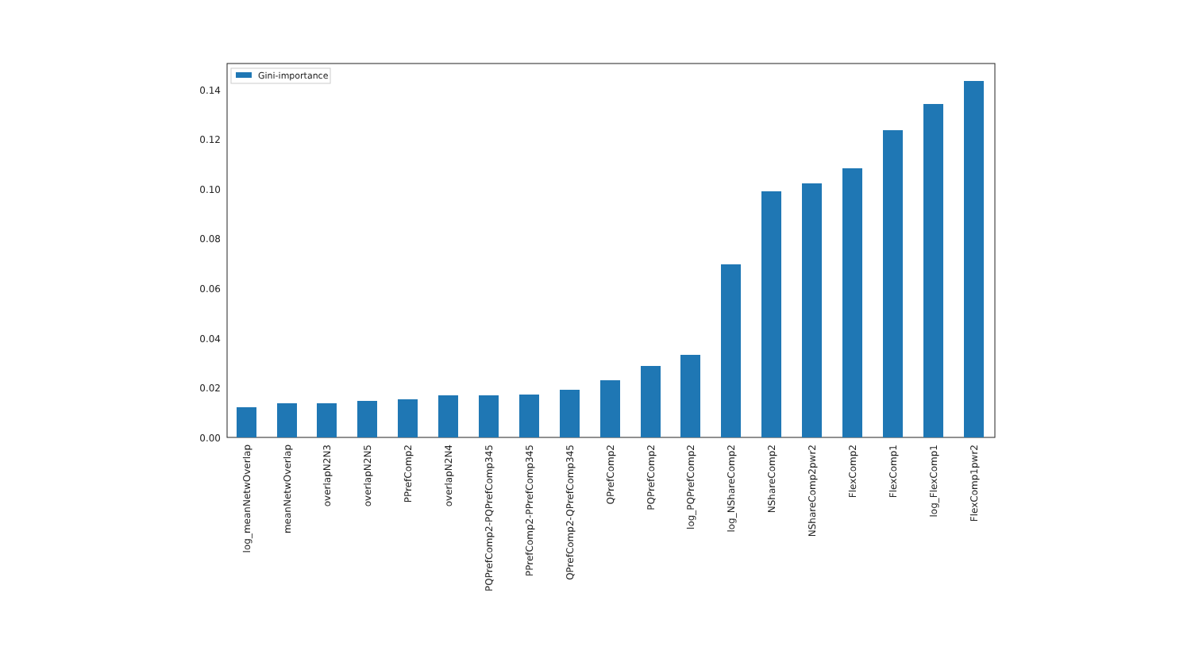0.00
0.02
0.04
0.06
0.08
0.10
0.12
0.14
Gini-importance
log_meanNetwOverlap
meanNetwOverlap
overlapN2N3
overlapN2N5
PPrefComp2
overlapN2N4
PQPrefComp2-PQPrefComp345
PPrefComp2-PPrefComp345
QPrefComp2-QPrefComp345
QPrefComp2
PQPrefComp2
log_PQPrefComp2
log_NShareComp2
NShareComp2
NShareComp2pwr2
FlexComp2
FlexComp1
log_FlexComp1
FlexComp1pwr2